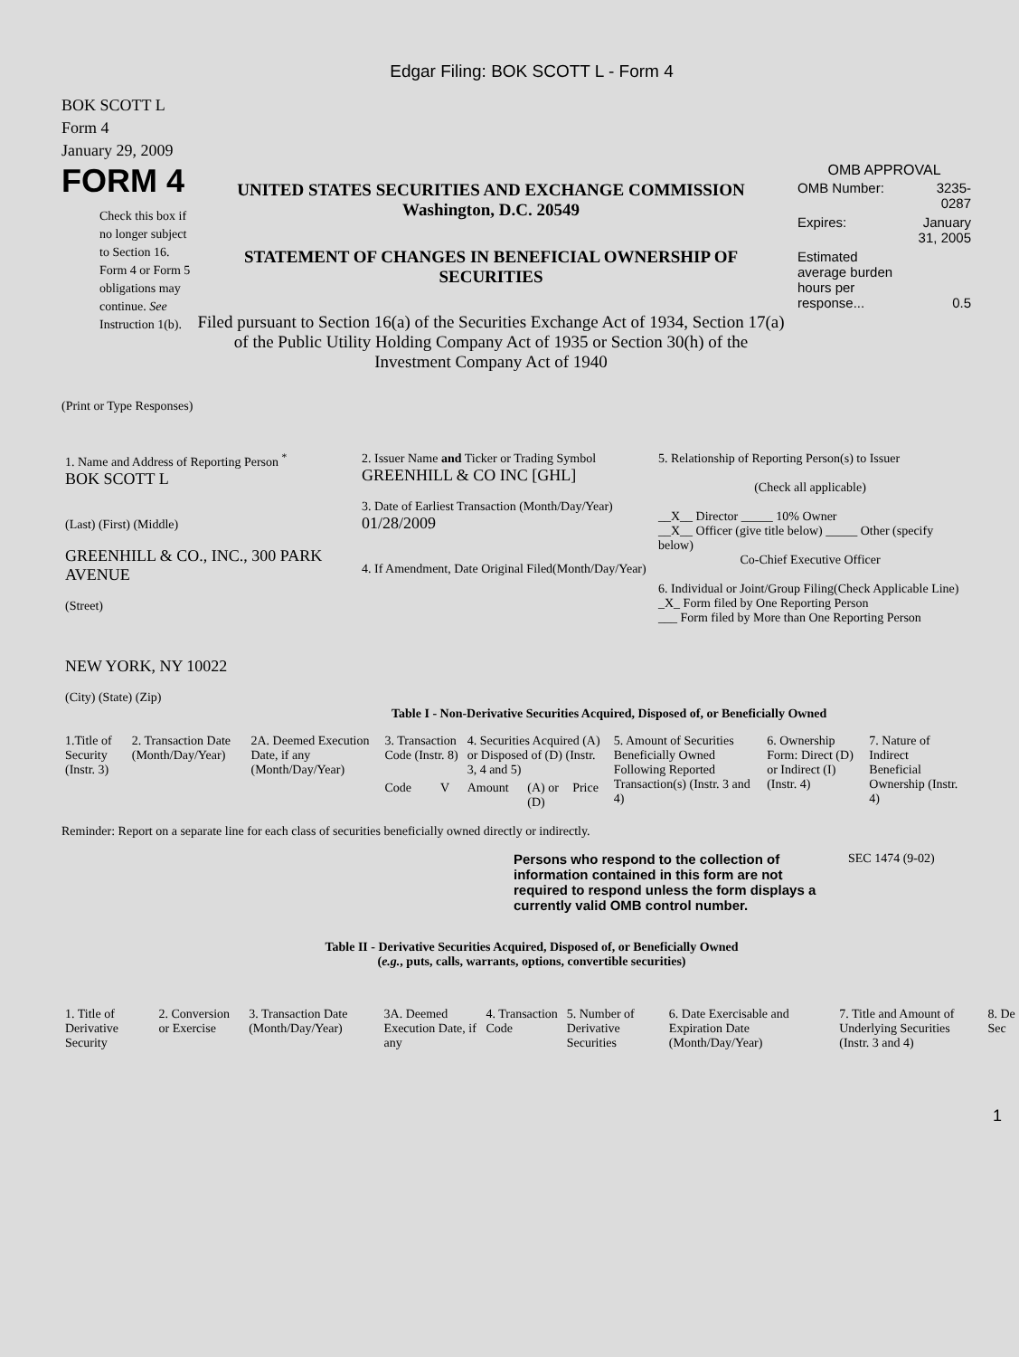Edgar Filing: BOK SCOTT L - Form 4
BOK SCOTT L
Form 4
January 29, 2009
FORM 4
Check this box if no longer subject to Section 16. Form 4 or Form 5 obligations may continue. See Instruction 1(b).
UNITED STATES SECURITIES AND EXCHANGE COMMISSION
Washington, D.C. 20549
STATEMENT OF CHANGES IN BENEFICIAL OWNERSHIP OF SECURITIES
Filed pursuant to Section 16(a) of the Securities Exchange Act of 1934, Section 17(a) of the Public Utility Holding Company Act of 1935 or Section 30(h) of the Investment Company Act of 1940
OMB APPROVAL
| OMB Number: | 3235-0287 |
| Expires: | January 31, 2005 |
| Estimated average burden hours per response... | 0.5 |
(Print or Type Responses)
| 1. Name and Address of Reporting Person <sup>*</sup> BOK SCOTT L (Last) (First) (Middle) GREENHILL & CO., INC., 300 PARK AVENUE (Street) NEW YORK, NY 10022 (City) (State) (Zip) | 2. Issuer Name and Ticker or Trading Symbol GREENHILL & CO INC [GHL] 3. Date of Earliest Transaction (Month/Day/Year) 01/28/2009 4. If Amendment, Date Original Filed(Month/Day/Year) | 5. Relationship of Reporting Person(s) to Issuer (Check all applicable) __X__ Director _____ 10% Owner __X__ Officer (give title below) _____ Other (specify below) Co-Chief Executive Officer 6. Individual or Joint/Group Filing(Check Applicable Line) _X_ Form filed by One Reporting Person ___ Form filed by More than One Reporting Person |
Table I - Non-Derivative Securities Acquired, Disposed of, or Beneficially Owned
| 1.Title of Security (Instr. 3) | 2. Transaction Date (Month/Day/Year) | 2A. Deemed Execution Date, if any (Month/Day/Year) | 3. Transaction Code (Instr. 8) | | 4. Securities Acquired (A) or Disposed of (D) (Instr. 3, 4 and 5) | | | 5. Amount of Securities Beneficially Owned Following Reported Transaction(s) (Instr. 3 and 4) | 6. Ownership Form: Direct (D) or Indirect (I) (Instr. 4) | 7. Nature of Indirect Beneficial Ownership (Instr. 4) |
| --- | --- | --- | --- | --- | --- | --- | --- | --- | --- | --- |
| | | | Code | V | Amount | (A) or (D) | Price | | | |
Reminder: Report on a separate line for each class of securities beneficially owned directly or indirectly.
Persons who respond to the collection of information contained in this form are not required to respond unless the form displays a currently valid OMB control number.
SEC 1474 (9-02)
Table II - Derivative Securities Acquired, Disposed of, or Beneficially Owned
(e.g., puts, calls, warrants, options, convertible securities)
| 1. Title of Derivative Security | 2. Conversion or Exercise | 3. Transaction Date (Month/Day/Year) | 3A. Deemed Execution Date, if any | 4. Transaction Code | 5. Number of Derivative Securities | 6. Date Exercisable and Expiration Date (Month/Day/Year) | 7. Title and Amount of Underlying Securities (Instr. 3 and 4) | 8. De Sec |
| --- | --- | --- | --- | --- | --- | --- | --- | --- |
1